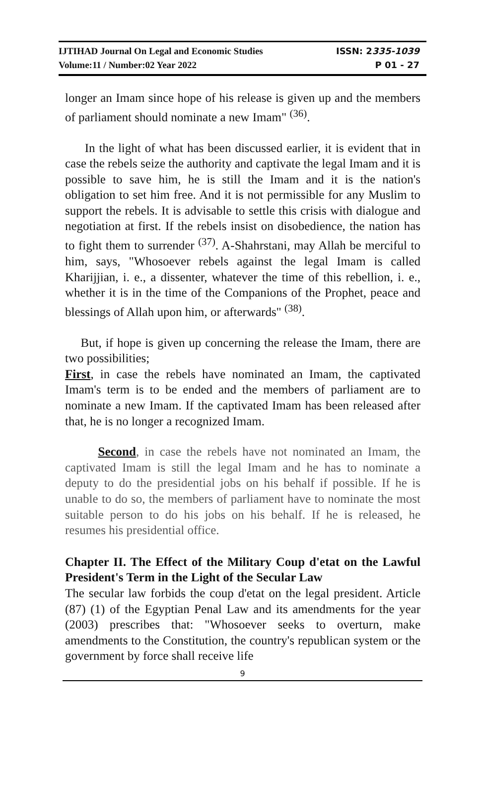IJTIHAD Journal On Legal and Economic Studies ISSN: 2335-1039
Volume:11 / Number:02 Year 2022 P 01 - 27
longer an Imam since hope of his release is given up and the members of parliament should nominate a new Imam" <sup>(36)</sup>.
In the light of what has been discussed earlier, it is evident that in case the rebels seize the authority and captivate the legal Imam and it is possible to save him, he is still the Imam and it is the nation's obligation to set him free. And it is not permissible for any Muslim to support the rebels. It is advisable to settle this crisis with dialogue and negotiation at first. If the rebels insist on disobedience, the nation has to fight them to surrender <sup>(37)</sup>. A-Shahrstani, may Allah be merciful to him, says, "Whosoever rebels against the legal Imam is called Kharijjian, i. e., a dissenter, whatever the time of this rebellion, i. e., whether it is in the time of the Companions of the Prophet, peace and blessings of Allah upon him, or afterwards" <sup>(38)</sup>.
But, if hope is given up concerning the release the Imam, there are two possibilities;
First, in case the rebels have nominated an Imam, the captivated Imam's term is to be ended and the members of parliament are to nominate a new Imam. If the captivated Imam has been released after that, he is no longer a recognized Imam.
Second, in case the rebels have not nominated an Imam, the captivated Imam is still the legal Imam and he has to nominate a deputy to do the presidential jobs on his behalf if possible. If he is unable to do so, the members of parliament have to nominate the most suitable person to do his jobs on his behalf. If he is released, he resumes his presidential office.
Chapter II. The Effect of the Military Coup d'etat on the Lawful President's Term in the Light of the Secular Law
The secular law forbids the coup d'etat on the legal president. Article (87) (1) of the Egyptian Penal Law and its amendments for the year (2003) prescribes that: "Whosoever seeks to overturn, make amendments to the Constitution, the country's republican system or the government by force shall receive life
9